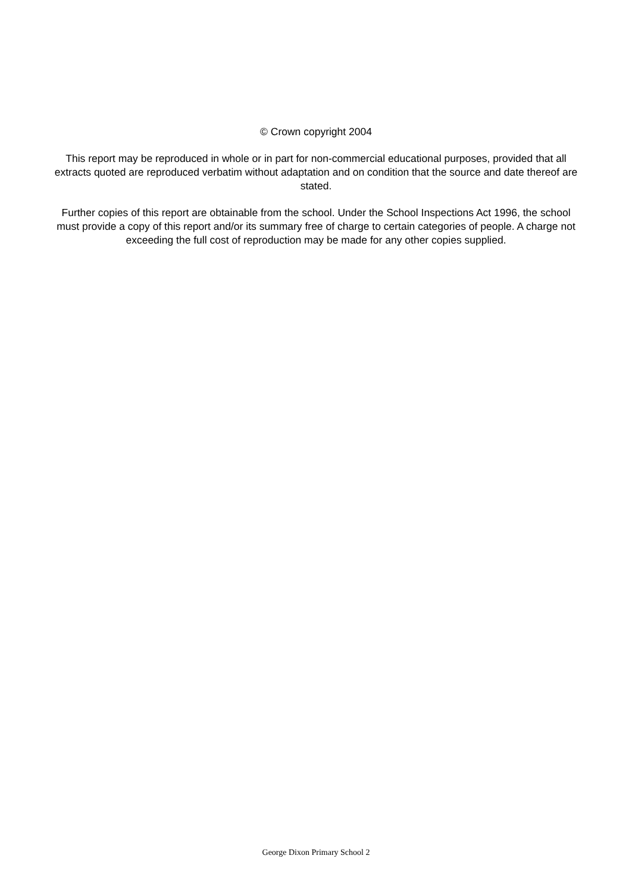© Crown copyright 2004
This report may be reproduced in whole or in part for non-commercial educational purposes, provided that all extracts quoted are reproduced verbatim without adaptation and on condition that the source and date thereof are stated.
Further copies of this report are obtainable from the school. Under the School Inspections Act 1996, the school must provide a copy of this report and/or its summary free of charge to certain categories of people. A charge not exceeding the full cost of reproduction may be made for any other copies supplied.
George Dixon Primary School 2